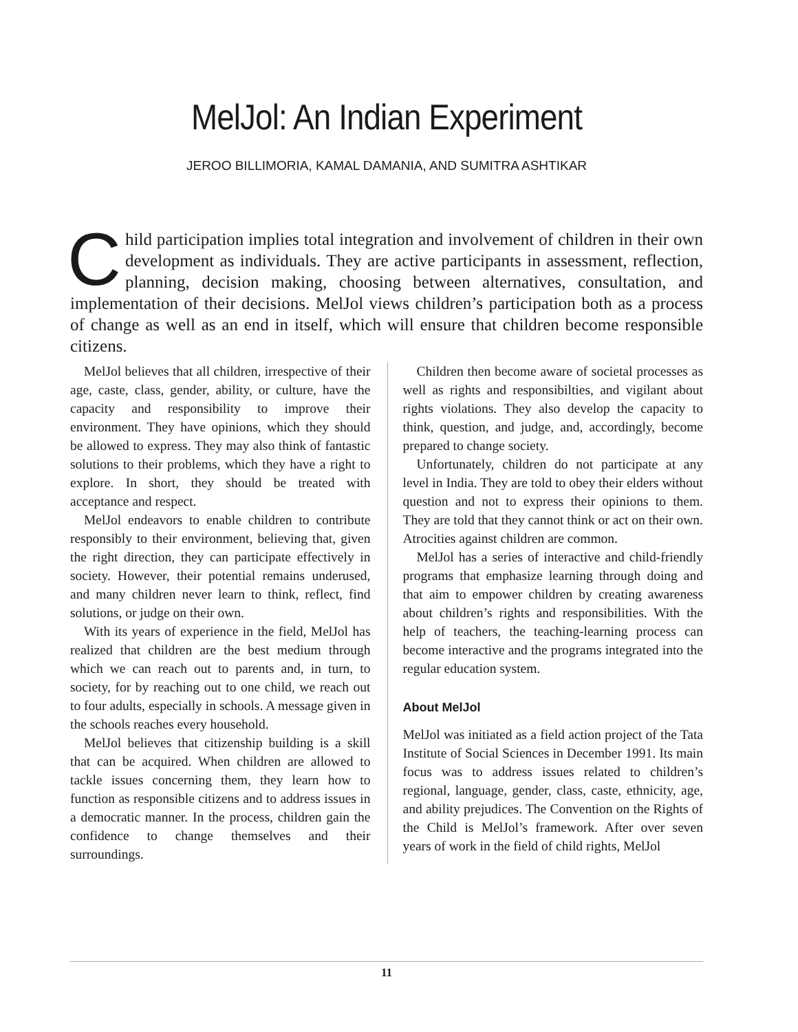MelJol: An Indian Experiment
JEROO BILLIMORIA, KAMAL DAMANIA, AND SUMITRA ASHTIKAR
Child participation implies total integration and involvement of children in their own development as individuals. They are active participants in assessment, reflection, planning, decision making, choosing between alternatives, consultation, and implementation of their decisions. MelJol views children’s participation both as a process of change as well as an end in itself, which will ensure that children become responsible citizens.
MelJol believes that all children, irrespective of their age, caste, class, gender, ability, or culture, have the capacity and responsibility to improve their environment. They have opinions, which they should be allowed to express. They may also think of fantastic solutions to their problems, which they have a right to explore. In short, they should be treated with acceptance and respect.
MelJol endeavors to enable children to contribute responsibly to their environment, believing that, given the right direction, they can participate effectively in society. However, their potential remains underused, and many children never learn to think, reflect, find solutions, or judge on their own.
With its years of experience in the field, MelJol has realized that children are the best medium through which we can reach out to parents and, in turn, to society, for by reaching out to one child, we reach out to four adults, especially in schools. A message given in the schools reaches every household.
MelJol believes that citizenship building is a skill that can be acquired. When children are allowed to tackle issues concerning them, they learn how to function as responsible citizens and to address issues in a democratic manner. In the process, children gain the confidence to change themselves and their surroundings.
Children then become aware of societal processes as well as rights and responsibilties, and vigilant about rights violations. They also develop the capacity to think, question, and judge, and, accordingly, become prepared to change society.
Unfortunately, children do not participate at any level in India. They are told to obey their elders without question and not to express their opinions to them. They are told that they cannot think or act on their own. Atrocities against children are common.
MelJol has a series of interactive and child-friendly programs that emphasize learning through doing and that aim to empower children by creating awareness about children’s rights and responsibilities. With the help of teachers, the teaching-learning process can become interactive and the programs integrated into the regular education system.
About MelJol
MelJol was initiated as a field action project of the Tata Institute of Social Sciences in December 1991. Its main focus was to address issues related to children’s regional, language, gender, class, caste, ethnicity, age, and ability prejudices. The Convention on the Rights of the Child is MelJol’s framework. After over seven years of work in the field of child rights, MelJol
11